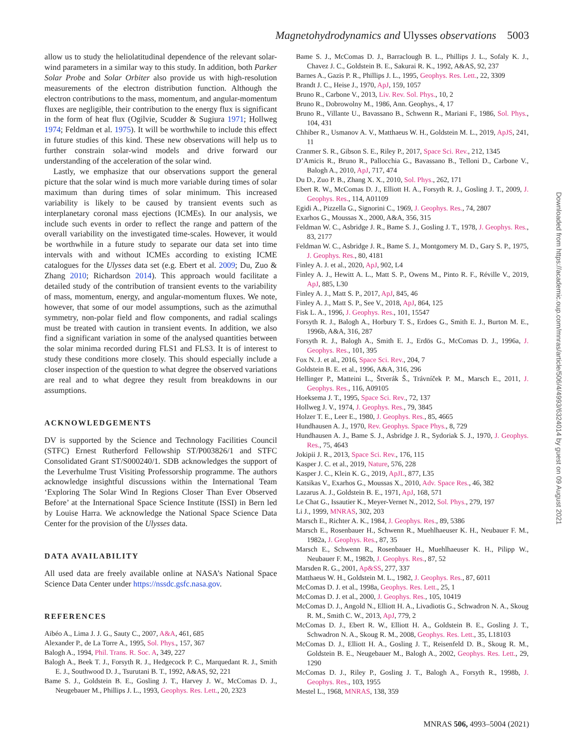Magnetohydrodynamics and Ulysses observations 5003
allow us to study the heliolatitudinal dependence of the relevant solar-wind parameters in a similar way to this study. In addition, both Parker Solar Probe and Solar Orbiter also provide us with high-resolution measurements of the electron distribution function. Although the electron contributions to the mass, momentum, and angular-momentum fluxes are negligible, their contribution to the energy flux is significant in the form of heat flux (Ogilvie, Scudder & Sugiura 1971; Hollweg 1974; Feldman et al. 1975). It will be worthwhile to include this effect in future studies of this kind. These new observations will help us to further constrain solar-wind models and drive forward our understanding of the acceleration of the solar wind.
Lastly, we emphasize that our observations support the general picture that the solar wind is much more variable during times of solar maximum than during times of solar minimum. This increased variability is likely to be caused by transient events such as interplanetary coronal mass ejections (ICMEs). In our analysis, we include such events in order to reflect the range and pattern of the overall variability on the investigated time-scales. However, it would be worthwhile in a future study to separate our data set into time intervals with and without ICMEs according to existing ICME catalogues for the Ulysses data set (e.g. Ebert et al. 2009; Du, Zuo & Zhang 2010; Richardson 2014). This approach would facilitate a detailed study of the contribution of transient events to the variability of mass, momentum, energy, and angular-momentum fluxes. We note, however, that some of our model assumptions, such as the azimuthal symmetry, non-polar field and flow components, and radial scalings must be treated with caution in transient events. In addition, we also find a significant variation in some of the analysed quantities between the solar minima recorded during FLS1 and FLS3. It is of interest to study these conditions more closely. This should especially include a closer inspection of the question to what degree the observed variations are real and to what degree they result from breakdowns in our assumptions.
ACKNOWLEDGEMENTS
DV is supported by the Science and Technology Facilities Council (STFC) Ernest Rutherford Fellowship ST/P003826/1 and STFC Consolidated Grant ST/S000240/1. SDB acknowledges the support of the Leverhulme Trust Visiting Professorship programme. The authors acknowledge insightful discussions within the International Team ‘Exploring The Solar Wind In Regions Closer Than Ever Observed Before’ at the International Space Science Institute (ISSI) in Bern led by Louise Harra. We acknowledge the National Space Science Data Center for the provision of the Ulysses data.
DATA AVAILABILITY
All used data are freely available online at NASA’s National Space Science Data Center under https://nssdc.gsfc.nasa.gov.
REFERENCES
Aibéo A., Lima J. J. G., Sauty C., 2007, A&A, 461, 685
Alexander P., de La Torre A., 1995, Sol. Phys., 157, 367
Balogh A., 1994, Phil. Trans. R. Soc. A, 349, 227
Balogh A., Beek T. J., Forsyth R. J., Hedgecock P. C., Marquedant R. J., Smith E. J., Southwood D. J., Tsurutani B. T., 1992, A&AS, 92, 221
Bame S. J., Goldstein B. E., Gosling J. T., Harvey J. W., McComas D. J., Neugebauer M., Phillips J. L., 1993, Geophys. Res. Lett., 20, 2323
Bame S. J., McComas D. J., Barraclough B. L., Phillips J. L., Sofaly K. J., Chavez J. C., Goldstein B. E., Sakurai R. K., 1992, A&AS, 92, 237
Barnes A., Gazis P. R., Phillips J. L., 1995, Geophys. Res. Lett., 22, 3309
Brandt J. C., Heise J., 1970, ApJ, 159, 1057
Bruno R., Carbone V., 2013, Liv. Rev. Sol. Phys., 10, 2
Bruno R., Dobrowolny M., 1986, Ann. Geophys., 4, 17
Bruno R., Villante U., Bavassano B., Schwenn R., Mariani F., 1986, Sol. Phys., 104, 431
Chhiber R., Usmanov A. V., Matthaeus W. H., Goldstein M. L., 2019, ApJS, 241, 11
Cranmer S. R., Gibson S. E., Riley P., 2017, Space Sci. Rev., 212, 1345
D’Amicis R., Bruno R., Pallocchia G., Bavassano B., Telloni D., Carbone V., Balogh A., 2010, ApJ, 717, 474
Du D., Zuo P. B., Zhang X. X., 2010, Sol. Phys., 262, 171
Ebert R. W., McComas D. J., Elliott H. A., Forsyth R. J., Gosling J. T., 2009, J. Geophys. Res., 114, A01109
Egidi A., Pizzella G., Signorini C., 1969, J. Geophys. Res., 74, 2807
Exarhos G., Moussas X., 2000, A&A, 356, 315
Feldman W. C., Asbridge J. R., Bame S. J., Gosling J. T., 1978, J. Geophys. Res., 83, 2177
Feldman W. C., Asbridge J. R., Bame S. J., Montgomery M. D., Gary S. P., 1975, J. Geophys. Res., 80, 4181
Finley A. J. et al., 2020, ApJ, 902, L4
Finley A. J., Hewitt A. L., Matt S. P., Owens M., Pinto R. F., Réville V., 2019, ApJ, 885, L30
Finley A. J., Matt S. P., 2017, ApJ, 845, 46
Finley A. J., Matt S. P., See V., 2018, ApJ, 864, 125
Fisk L. A., 1996, J. Geophys. Res., 101, 15547
Forsyth R. J., Balogh A., Horbury T. S., Erdoes G., Smith E. J., Burton M. E., 1996b, A&A, 316, 287
Forsyth R. J., Balogh A., Smith E. J., Erdös G., McComas D. J., 1996a, J. Geophys. Res., 101, 395
Fox N. J. et al., 2016, Space Sci. Rev., 204, 7
Goldstein B. E. et al., 1996, A&A, 316, 296
Hellinger P., Matteini L., Štverák Š., Trávníček P. M., Marsch E., 2011, J. Geophys. Res., 116, A09105
Hoeksema J. T., 1995, Space Sci. Rev., 72, 137
Hollweg J. V., 1974, J. Geophys. Res., 79, 3845
Holzer T. E., Leer E., 1980, J. Geophys. Res., 85, 4665
Hundhausen A. J., 1970, Rev. Geophys. Space Phys., 8, 729
Hundhausen A. J., Bame S. J., Asbridge J. R., Sydoriak S. J., 1970, J. Geophys. Res., 75, 4643
Jokipii J. R., 2013, Space Sci. Rev., 176, 115
Kasper J. C. et al., 2019, Nature, 576, 228
Kasper J. C., Klein K. G., 2019, ApJL, 877, L35
Katsikas V., Exarhos G., Moussas X., 2010, Adv. Space Res., 46, 382
Lazarus A. J., Goldstein B. E., 1971, ApJ, 168, 571
Le Chat G., Issautier K., Meyer-Vernet N., 2012, Sol. Phys., 279, 197
Li J., 1999, MNRAS, 302, 203
Marsch E., Richter A. K., 1984, J. Geophys. Res., 89, 5386
Marsch E., Rosenbauer H., Schwenn R., Muehlhaeuser K. H., Neubauer F. M., 1982a, J. Geophys. Res., 87, 35
Marsch E., Schwenn R., Rosenbauer H., Muehlhaeuser K. H., Pilipp W., Neubauer F. M., 1982b, J. Geophys. Res., 87, 52
Marsden R. G., 2001, Ap&SS, 277, 337
Matthaeus W. H., Goldstein M. L., 1982, J. Geophys. Res., 87, 6011
McComas D. J. et al., 1998a, Geophys. Res. Lett., 25, 1
McComas D. J. et al., 2000, J. Geophys. Res., 105, 10419
McComas D. J., Angold N., Elliott H. A., Livadiotis G., Schwadron N. A., Skoug R. M., Smith C. W., 2013, ApJ, 779, 2
McComas D. J., Ebert R. W., Elliott H. A., Goldstein B. E., Gosling J. T., Schwadron N. A., Skoug R. M., 2008, Geophys. Res. Lett., 35, L18103
McComas D. J., Elliott H. A., Gosling J. T., Reisenfeld D. B., Skoug R. M., Goldstein B. E., Neugebauer M., Balogh A., 2002, Geophys. Res. Lett., 29, 1290
McComas D. J., Riley P., Gosling J. T., Balogh A., Forsyth R., 1998b, J. Geophys. Res., 103, 1955
Mestel L., 1968, MNRAS, 138, 359
Downloaded from https://academic.oup.com/mnras/article/506/4/4993/6324014 by guest on 09 August 2021
MNRAS 506, 4993–5004 (2021)